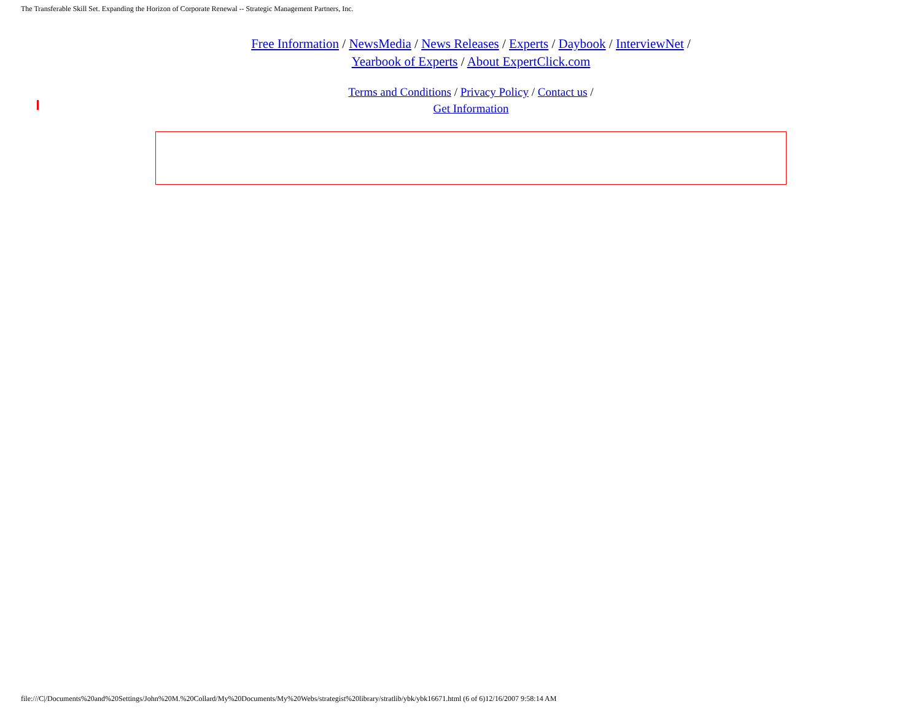The Transferable Skill Set. Expanding the Horizon of Corporate Renewal -- Strategic Management Partners, Inc.
Free Information / NewsMedia / News Releases / Experts / Daybook / InterviewNet /
Yearbook of Experts / About ExpertClick.com
Terms and Conditions / Privacy Policy / Contact us /
Get Information
file:///C|/Documents%20and%20Settings/John%20M.%20Collard/My%20Documents/My%20Webs/strategist%20library/stratlib/ybk/ybk16671.html (6 of 6)12/16/2007 9:58:14 AM